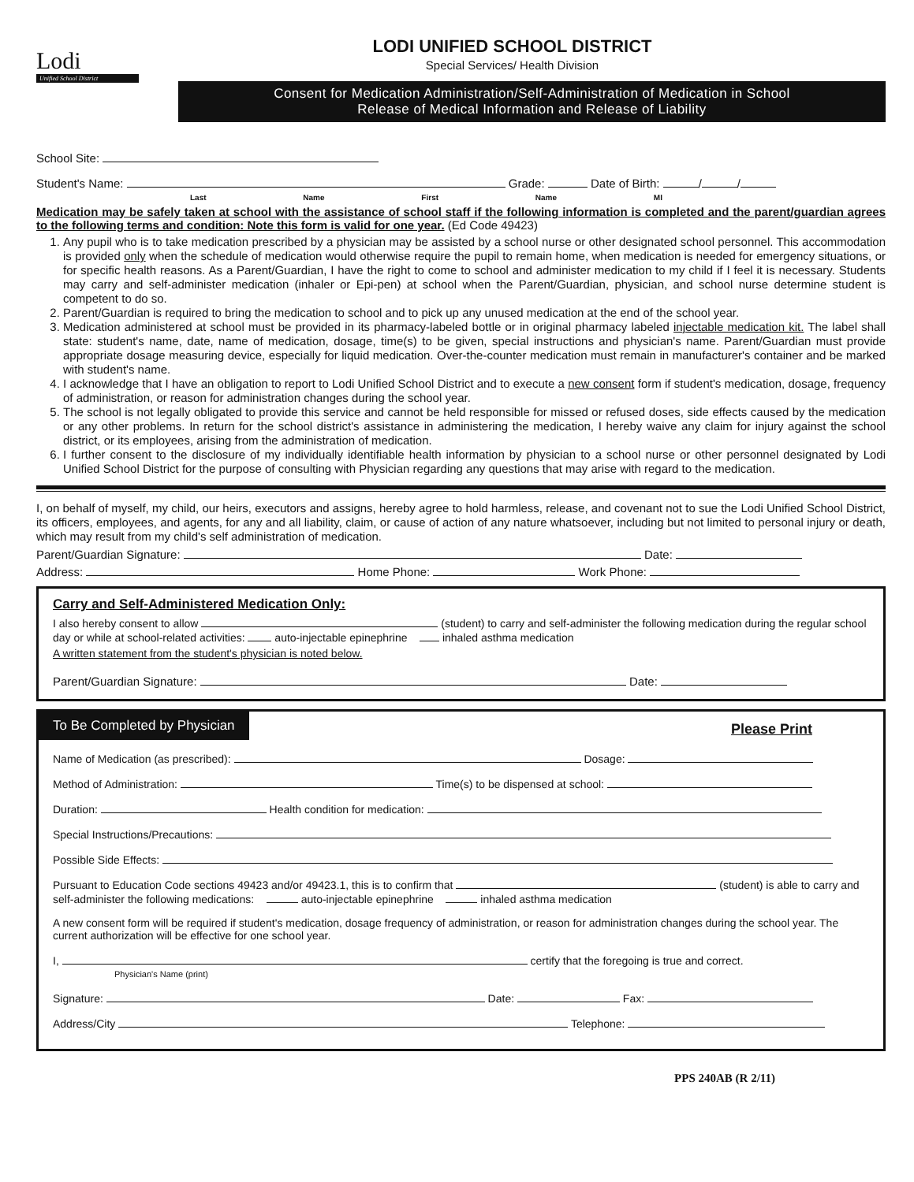Lodi
Unified School District
LODI UNIFIED SCHOOL DISTRICT
Special Services/ Health Division
Consent for Medication Administration/Self-Administration of Medication in School
Release of Medical Information and Release of Liability
School Site:
Student's Name: Grade: Date of Birth: / /
Last Name First Name MI
Medication may be safely taken at school with the assistance of school staff if the following information is completed and the parent/guardian agrees to the following terms and condition: Note this form is valid for one year. (Ed Code 49423)
1. Any pupil who is to take medication prescribed by a physician may be assisted by a school nurse or other designated school personnel. This accommodation is provided only when the schedule of medication would otherwise require the pupil to remain home, when medication is needed for emergency situations, or for specific health reasons. As a Parent/Guardian, I have the right to come to school and administer medication to my child if I feel it is necessary. Students may carry and self-administer medication (inhaler or Epi-pen) at school when the Parent/Guardian, physician, and school nurse determine student is competent to do so.
2. Parent/Guardian is required to bring the medication to school and to pick up any unused medication at the end of the school year.
3. Medication administered at school must be provided in its pharmacy-labeled bottle or in original pharmacy labeled injectable medication kit. The label shall state: student's name, date, name of medication, dosage, time(s) to be given, special instructions and physician's name. Parent/Guardian must provide appropriate dosage measuring device, especially for liquid medication. Over-the-counter medication must remain in manufacturer's container and be marked with student's name.
4. I acknowledge that I have an obligation to report to Lodi Unified School District and to execute a new consent form if student's medication, dosage, frequency of administration, or reason for administration changes during the school year.
5. The school is not legally obligated to provide this service and cannot be held responsible for missed or refused doses, side effects caused by the medication or any other problems. In return for the school district's assistance in administering the medication, I hereby waive any claim for injury against the school district, or its employees, arising from the administration of medication.
6. I further consent to the disclosure of my individually identifiable health information by physician to a school nurse or other personnel designated by Lodi Unified School District for the purpose of consulting with Physician regarding any questions that may arise with regard to the medication.
I, on behalf of myself, my child, our heirs, executors and assigns, hereby agree to hold harmless, release, and covenant not to sue the Lodi Unified School District, its officers, employees, and agents, for any and all liability, claim, or cause of action of any nature whatsoever, including but not limited to personal injury or death, which may result from my child's self administration of medication.
Parent/Guardian Signature: Date:
Address: Home Phone: Work Phone:
Carry and Self-Administered Medication Only:
I also hereby consent to allow (student) to carry and self-administer the following medication during the regular school day or while at school-related activities: auto-injectable epinephrine inhaled asthma medication
A written statement from the student's physician is noted below.
Parent/Guardian Signature: Date:
To Be Completed by Physician Please Print
Name of Medication (as prescribed): Dosage:
Method of Administration: Time(s) to be dispensed at school:
Duration: Health condition for medication:
Special Instructions/Precautions:
Possible Side Effects:
Pursuant to Education Code sections 49423 and/or 49423.1, this is to confirm that (student) is able to carry and self-administer the following medications: auto-injectable epinephrine inhaled asthma medication
A new consent form will be required if student's medication, dosage frequency of administration, or reason for administration changes during the school year. The current authorization will be effective for one school year.
I, certify that the foregoing is true and correct.
Physician's Name (print)
Signature: Date: Fax:
Address/City Telephone:
PPS 240AB (R 2/11)